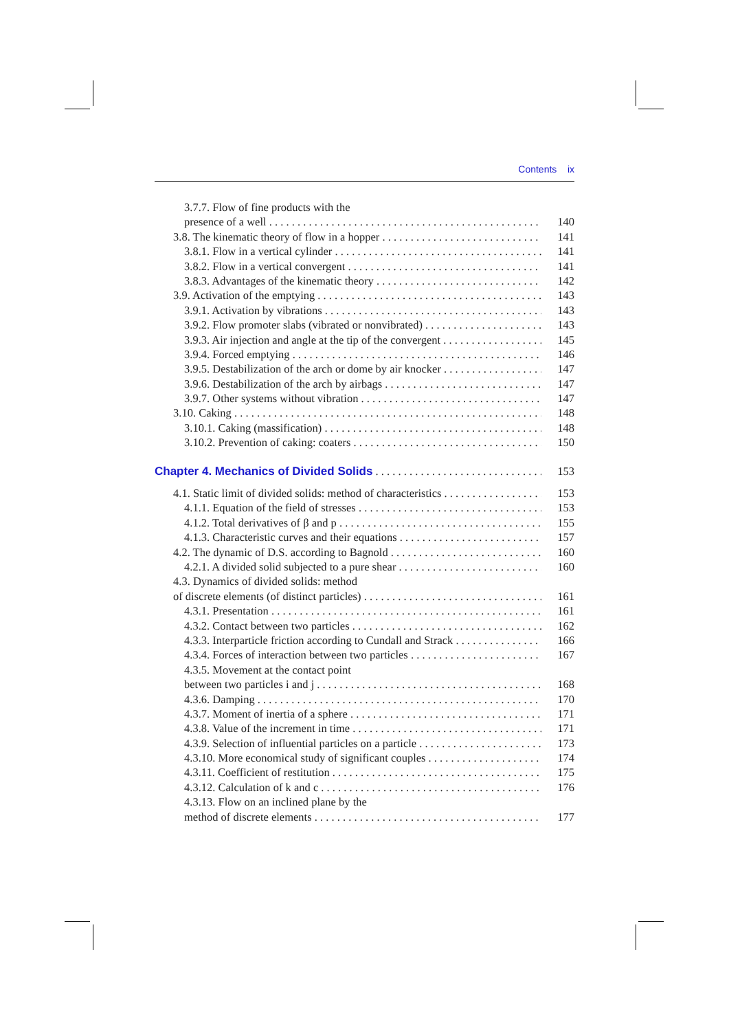Contents ix
3.7.7. Flow of fine products with the
presence of a well 140
3.8. The kinematic theory of flow in a hopper 141
3.8.1. Flow in a vertical cylinder 141
3.8.2. Flow in a vertical convergent 141
3.8.3. Advantages of the kinematic theory 142
3.9. Activation of the emptying 143
3.9.1. Activation by vibrations 143
3.9.2. Flow promoter slabs (vibrated or nonvibrated) 143
3.9.3. Air injection and angle at the tip of the convergent 145
3.9.4. Forced emptying 146
3.9.5. Destabilization of the arch or dome by air knocker 147
3.9.6. Destabilization of the arch by airbags 147
3.9.7. Other systems without vibration 147
3.10. Caking 148
3.10.1. Caking (massification) 148
3.10.2. Prevention of caking: coaters 150
Chapter 4. Mechanics of Divided Solids 153
4.1. Static limit of divided solids: method of characteristics 153
4.1.1. Equation of the field of stresses 153
4.1.2. Total derivatives of β and p 155
4.1.3. Characteristic curves and their equations 157
4.2. The dynamic of D.S. according to Bagnold 160
4.2.1. A divided solid subjected to a pure shear 160
4.3. Dynamics of divided solids: method
of discrete elements (of distinct particles) 161
4.3.1. Presentation 161
4.3.2. Contact between two particles 162
4.3.3. Interparticle friction according to Cundall and Strack 166
4.3.4. Forces of interaction between two particles 167
4.3.5. Movement at the contact point
between two particles i and j 168
4.3.6. Damping 170
4.3.7. Moment of inertia of a sphere 171
4.3.8. Value of the increment in time 171
4.3.9. Selection of influential particles on a particle 173
4.3.10. More economical study of significant couples 174
4.3.11. Coefficient of restitution 175
4.3.12. Calculation of k and c 176
4.3.13. Flow on an inclined plane by the
method of discrete elements 177